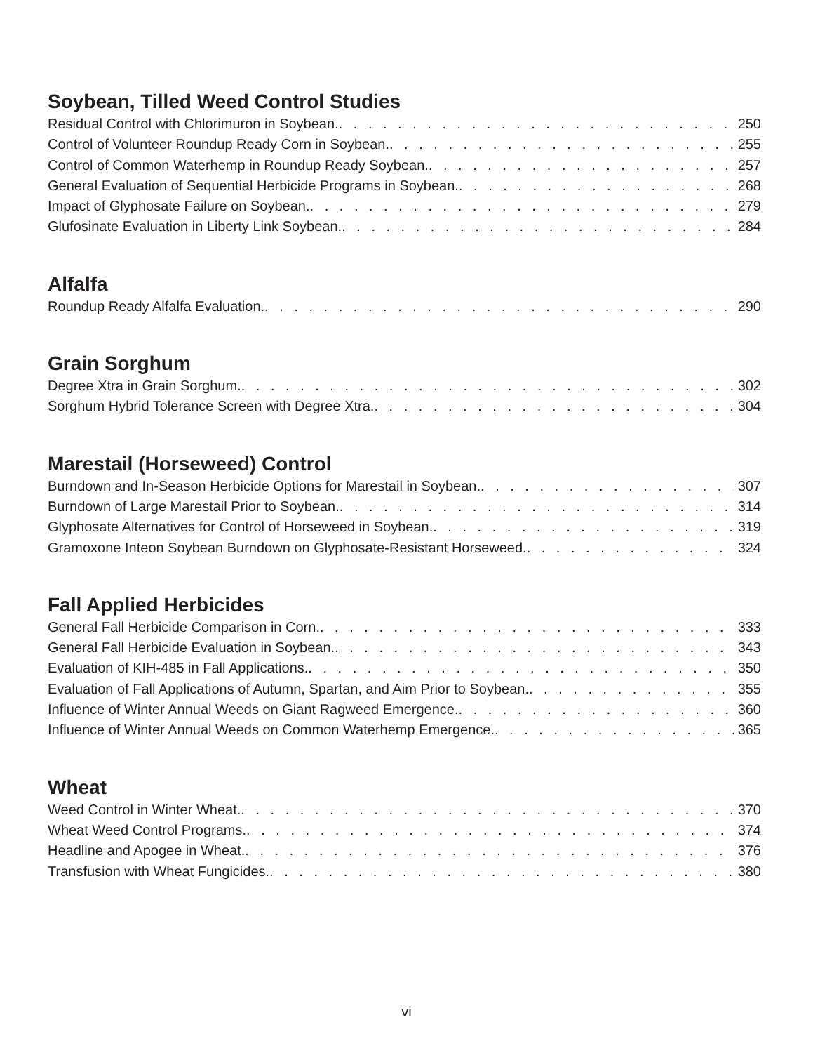Soybean, Tilled Weed Control Studies
Residual Control with Chlorimuron in Soybean. 250
Control of Volunteer Roundup Ready Corn in Soybean. 255
Control of Common Waterhemp in Roundup Ready Soybean. 257
General Evaluation of Sequential Herbicide Programs in Soybean. 268
Impact of Glyphosate Failure on Soybean. 279
Glufosinate Evaluation in Liberty Link Soybean. 284
Alfalfa
Roundup Ready Alfalfa Evaluation. 290
Grain Sorghum
Degree Xtra in Grain Sorghum. 302
Sorghum Hybrid Tolerance Screen with Degree Xtra. 304
Marestail (Horseweed) Control
Burndown and In-Season Herbicide Options for Marestail in Soybean. 307
Burndown of Large Marestail Prior to Soybean. 314
Glyphosate Alternatives for Control of Horseweed in Soybean. 319
Gramoxone Inteon Soybean Burndown on Glyphosate-Resistant Horseweed. 324
Fall Applied Herbicides
General Fall Herbicide Comparison in Corn. 333
General Fall Herbicide Evaluation in Soybean. 343
Evaluation of KIH-485 in Fall Applications. 350
Evaluation of Fall Applications of Autumn, Spartan, and Aim Prior to Soybean. 355
Influence of Winter Annual Weeds on Giant Ragweed Emergence. 360
Influence of Winter Annual Weeds on Common Waterhemp Emergence. 365
Wheat
Weed Control in Winter Wheat. 370
Wheat Weed Control Programs. 374
Headline and Apogee in Wheat. 376
Transfusion with Wheat Fungicides. 380
vi